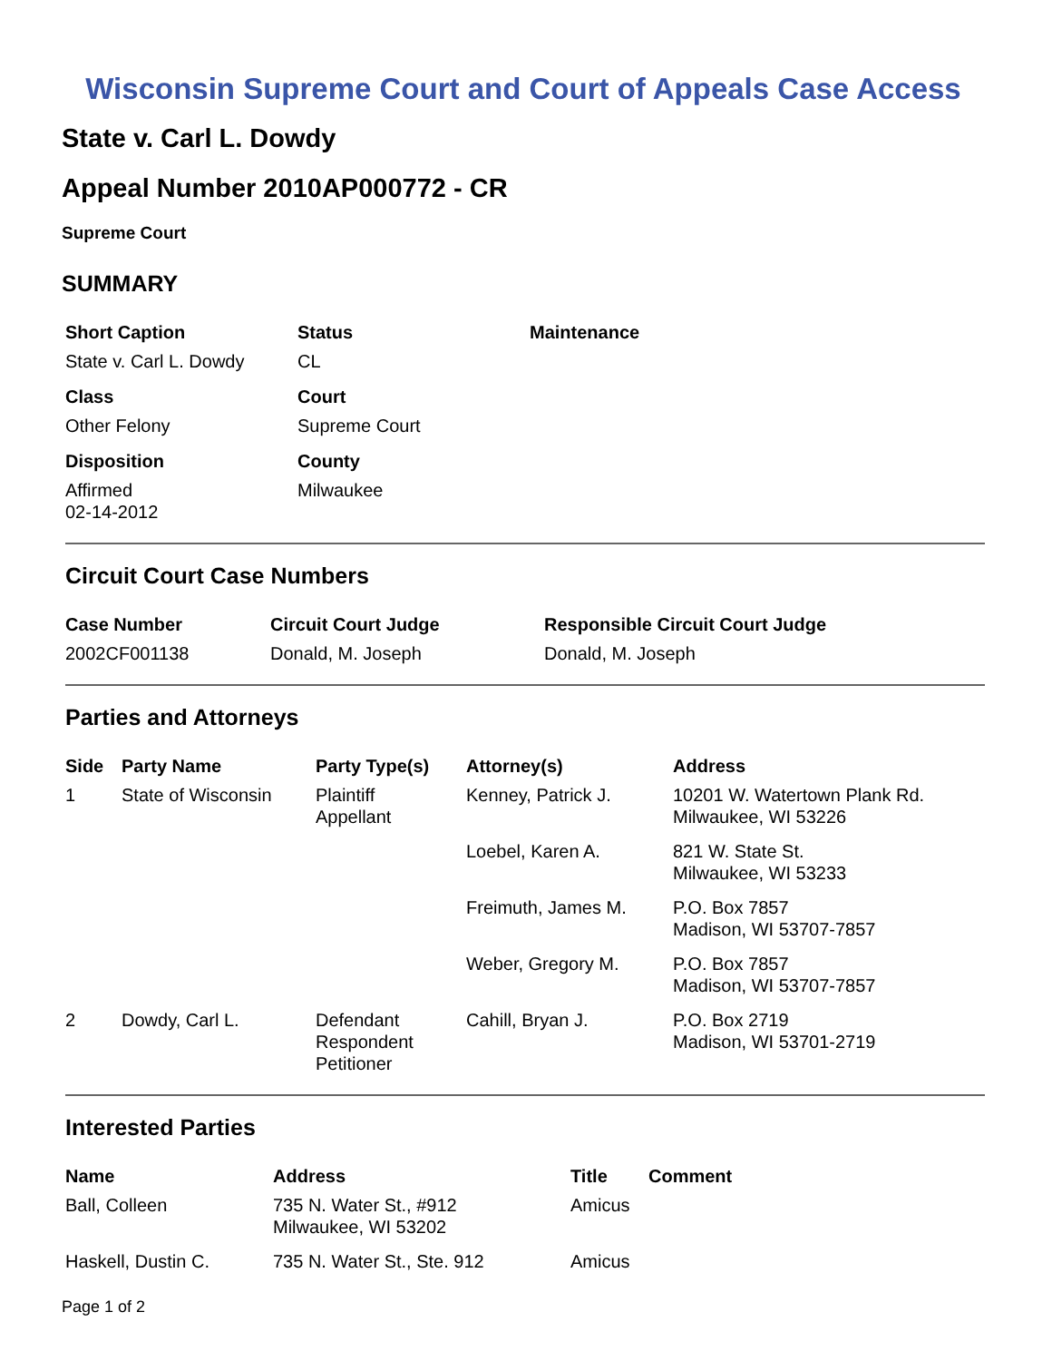Wisconsin Supreme Court and Court of Appeals Case Access
State v. Carl L. Dowdy
Appeal Number 2010AP000772 - CR
Supreme Court
SUMMARY
| Short Caption | Status | Maintenance |
| --- | --- | --- |
| State v. Carl L. Dowdy | CL | |
| Class | Court | |
| Other Felony | Supreme Court | |
| Disposition | County | |
| Affirmed 02-14-2012 | Milwaukee | |
Circuit Court Case Numbers
| Case Number | Circuit Court Judge | Responsible Circuit Court Judge |
| --- | --- | --- |
| 2002CF001138 | Donald, M. Joseph | Donald, M. Joseph |
Parties and Attorneys
| Side | Party Name | Party Type(s) | Attorney(s) | Address |
| --- | --- | --- | --- | --- |
| 1 | State of Wisconsin | Plaintiff Appellant | Kenney, Patrick J. | 10201 W. Watertown Plank Rd. Milwaukee, WI 53226 |
| | | | Loebel, Karen A. | 821 W. State St. Milwaukee, WI 53233 |
| | | | Freimuth, James M. | P.O. Box 7857 Madison, WI 53707-7857 |
| | | | Weber, Gregory M. | P.O. Box 7857 Madison, WI 53707-7857 |
| 2 | Dowdy, Carl L. | Defendant Respondent Petitioner | Cahill, Bryan J. | P.O. Box 2719 Madison, WI 53701-2719 |
Interested Parties
| Name | Address | Title | Comment |
| --- | --- | --- | --- |
| Ball, Colleen | 735 N. Water St., #912 Milwaukee, WI 53202 | Amicus | |
| Haskell, Dustin C. | 735 N. Water St., Ste. 912 | Amicus | |
Page 1 of 2